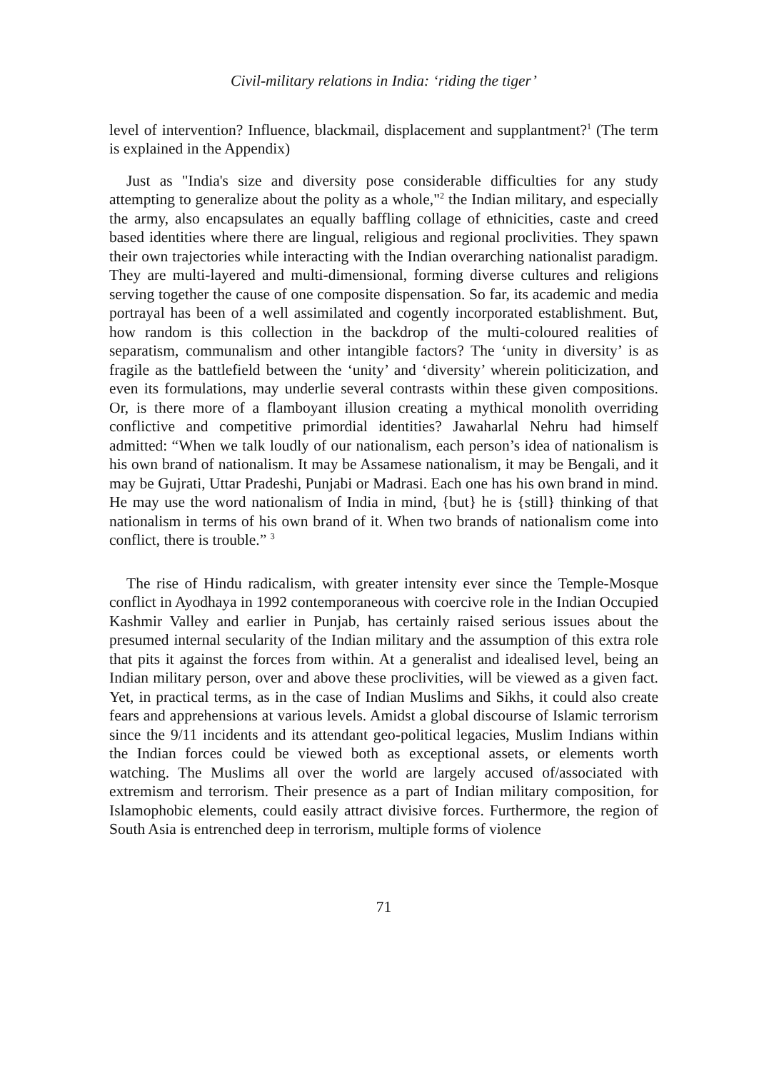Civil-military relations in India: ‘riding the tiger’
level of intervention? Influence, blackmail, displacement and supplantment?<sup>1</sup> (The term is explained in the Appendix)
Just as "India's size and diversity pose considerable difficulties for any study attempting to generalize about the polity as a whole,"<sup>2</sup> the Indian military, and especially the army, also encapsulates an equally baffling collage of ethnicities, caste and creed based identities where there are lingual, religious and regional proclivities. They spawn their own trajectories while interacting with the Indian overarching nationalist paradigm. They are multi-layered and multi-dimensional, forming diverse cultures and religions serving together the cause of one composite dispensation. So far, its academic and media portrayal has been of a well assimilated and cogently incorporated establishment. But, how random is this collection in the backdrop of the multi-coloured realities of separatism, communalism and other intangible factors? The ‘unity in diversity’ is as fragile as the battlefield between the ‘unity’ and ‘diversity’ wherein politicization, and even its formulations, may underlie several contrasts within these given compositions. Or, is there more of a flamboyant illusion creating a mythical monolith overriding conflictive and competitive primordial identities? Jawaharlal Nehru had himself admitted: “When we talk loudly of our nationalism, each person’s idea of nationalism is his own brand of nationalism. It may be Assamese nationalism, it may be Bengali, and it may be Gujrati, Uttar Pradeshi, Punjabi or Madrasi. Each one has his own brand in mind. He may use the word nationalism of India in mind, {but} he is {still} thinking of that nationalism in terms of his own brand of it. When two brands of nationalism come into conflict, there is trouble.” <sup>3</sup>
The rise of Hindu radicalism, with greater intensity ever since the Temple-Mosque conflict in Ayodhaya in 1992 contemporaneous with coercive role in the Indian Occupied Kashmir Valley and earlier in Punjab, has certainly raised serious issues about the presumed internal secularity of the Indian military and the assumption of this extra role that pits it against the forces from within. At a generalist and idealised level, being an Indian military person, over and above these proclivities, will be viewed as a given fact. Yet, in practical terms, as in the case of Indian Muslims and Sikhs, it could also create fears and apprehensions at various levels. Amidst a global discourse of Islamic terrorism since the 9/11 incidents and its attendant geo-political legacies, Muslim Indians within the Indian forces could be viewed both as exceptional assets, or elements worth watching. The Muslims all over the world are largely accused of/associated with extremism and terrorism. Their presence as a part of Indian military composition, for Islamophobic elements, could easily attract divisive forces. Furthermore, the region of South Asia is entrenched deep in terrorism, multiple forms of violence
71